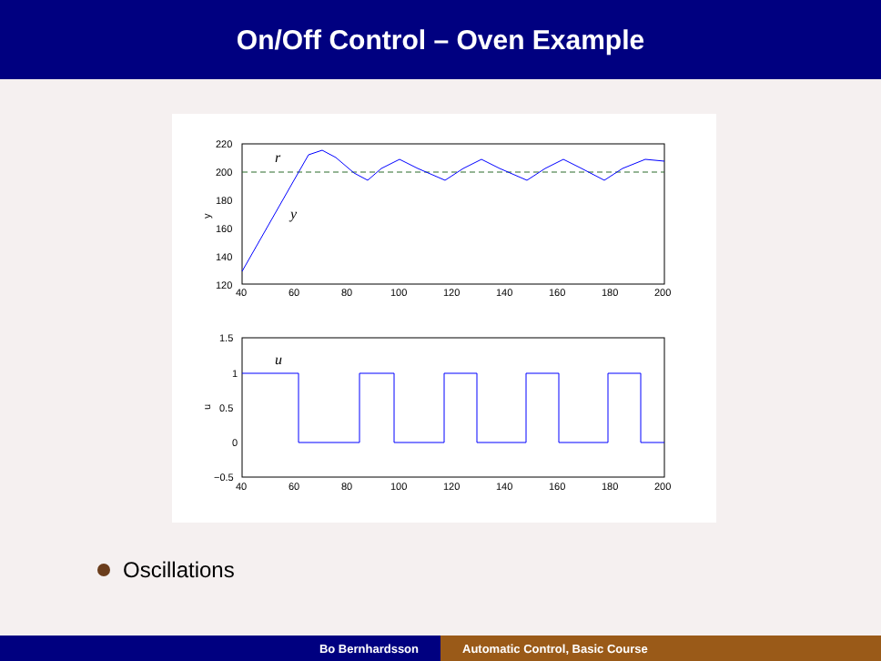On/Off Control – Oven Example
r
y
220
200
180
160
140
120
y
40
60
80
100
120
140
160
180
200
u
1.5
1
0.5
0
−0.5
u
40
60
80
100
120
140
160
180
200
Oscillations
Bo Bernhardsson Automatic Control, Basic Course